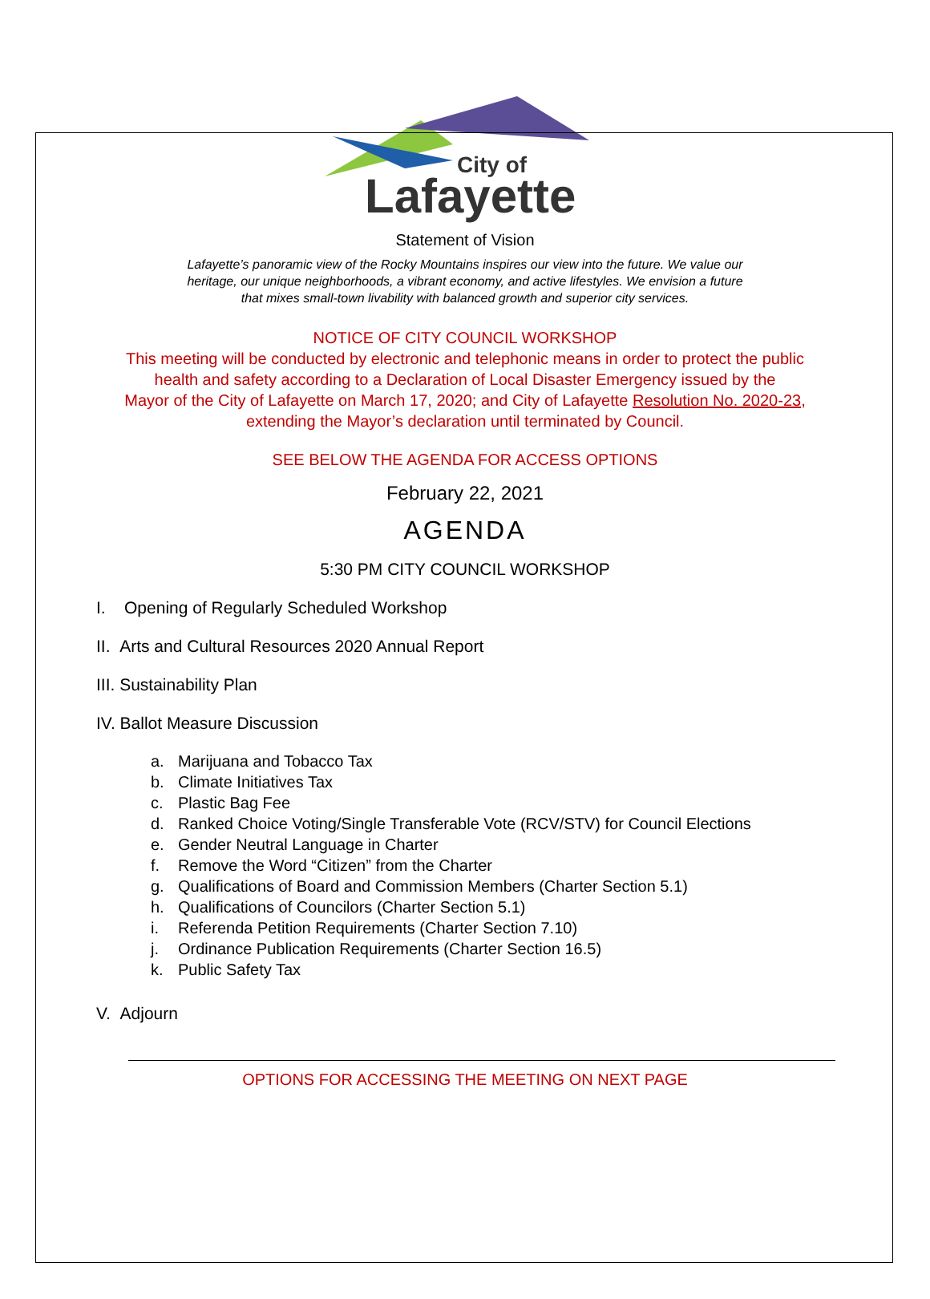City of
Lafayette
Statement of Vision
Lafayette’s panoramic view of the Rocky Mountains inspires our view into the future. We value our
heritage, our unique neighborhoods, a vibrant economy, and active lifestyles. We envision a future
that mixes small-town livability with balanced growth and superior city services.
NOTICE OF CITY COUNCIL WORKSHOP
This meeting will be conducted by electronic and telephonic means in order to protect the public
health and safety according to a Declaration of Local Disaster Emergency issued by the
Mayor of the City of Lafayette on March 17, 2020; and City of Lafayette Resolution No. 2020-23,
extending the Mayor’s declaration until terminated by Council.
SEE BELOW THE AGENDA FOR ACCESS OPTIONS
February 22, 2021
AGENDA
5:30 PM CITY COUNCIL WORKSHOP
I. Opening of Regularly Scheduled Workshop
II. Arts and Cultural Resources 2020 Annual Report
III. Sustainability Plan
IV. Ballot Measure Discussion
a. Marijuana and Tobacco Tax
b. Climate Initiatives Tax
c. Plastic Bag Fee
d. Ranked Choice Voting/Single Transferable Vote (RCV/STV) for Council Elections
e. Gender Neutral Language in Charter
f. Remove the Word “Citizen” from the Charter
g. Qualifications of Board and Commission Members (Charter Section 5.1)
h. Qualifications of Councilors (Charter Section 5.1)
i. Referenda Petition Requirements (Charter Section 7.10)
j. Ordinance Publication Requirements (Charter Section 16.5)
k. Public Safety Tax
V. Adjourn
OPTIONS FOR ACCESSING THE MEETING ON NEXT PAGE